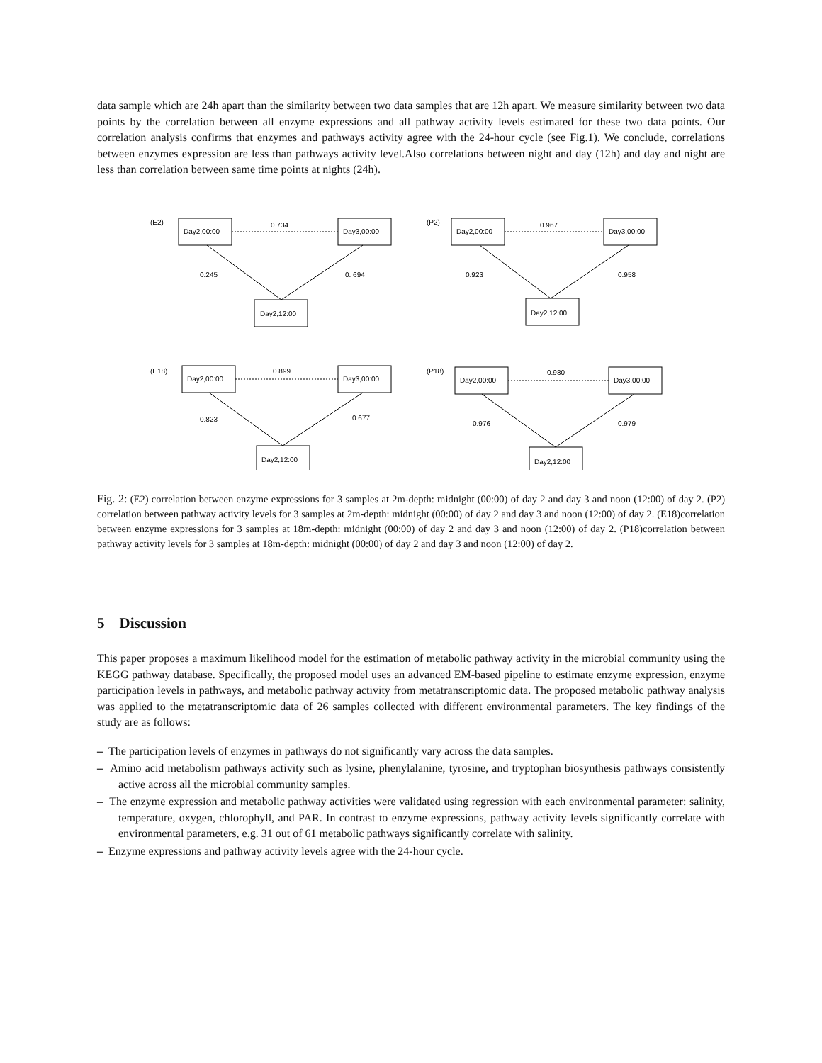data sample which are 24h apart than the similarity between two data samples that are 12h apart. We measure similarity between two data points by the correlation between all enzyme expressions and all pathway activity levels estimated for these two data points. Our correlation analysis confirms that enzymes and pathways activity agree with the 24-hour cycle (see Fig.1). We conclude, correlations between enzymes expression are less than pathways activity level.Also correlations between night and day (12h) and day and night are less than correlation between same time points at nights (24h).
(E2)
Day2,00:00
0.734
Day3,00:00
0.245
0. 694
Day2,12:00
(P2)
Day2,00:00
0.967
Day3,00:00
0.923
0.958
Day2,12:00
(E18)
Day2,00:00
0.899
Day3,00:00
0.823
0.677
Day2,12:00
(P18)
Day2,00:00
0.980
Day3,00:00
0.976
0.979
Day2,12:00
Fig. 2: (E2) correlation between enzyme expressions for 3 samples at 2m-depth: midnight (00:00) of day 2 and day 3 and noon (12:00) of day 2. (P2) correlation between pathway activity levels for 3 samples at 2m-depth: midnight (00:00) of day 2 and day 3 and noon (12:00) of day 2. (E18)correlation between enzyme expressions for 3 samples at 18m-depth: midnight (00:00) of day 2 and day 3 and noon (12:00) of day 2. (P18)correlation between pathway activity levels for 3 samples at 18m-depth: midnight (00:00) of day 2 and day 3 and noon (12:00) of day 2.
5 Discussion
This paper proposes a maximum likelihood model for the estimation of metabolic pathway activity in the microbial community using the KEGG pathway database. Specifically, the proposed model uses an advanced EM-based pipeline to estimate enzyme expression, enzyme participation levels in pathways, and metabolic pathway activity from metatranscriptomic data. The proposed metabolic pathway analysis was applied to the metatranscriptomic data of 26 samples collected with different environmental parameters. The key findings of the study are as follows:
– The participation levels of enzymes in pathways do not significantly vary across the data samples.
– Amino acid metabolism pathways activity such as lysine, phenylalanine, tyrosine, and tryptophan biosynthesis pathways consistently active across all the microbial community samples.
– The enzyme expression and metabolic pathway activities were validated using regression with each environmental parameter: salinity, temperature, oxygen, chlorophyll, and PAR. In contrast to enzyme expressions, pathway activity levels significantly correlate with environmental parameters, e.g. 31 out of 61 metabolic pathways significantly correlate with salinity.
– Enzyme expressions and pathway activity levels agree with the 24-hour cycle.